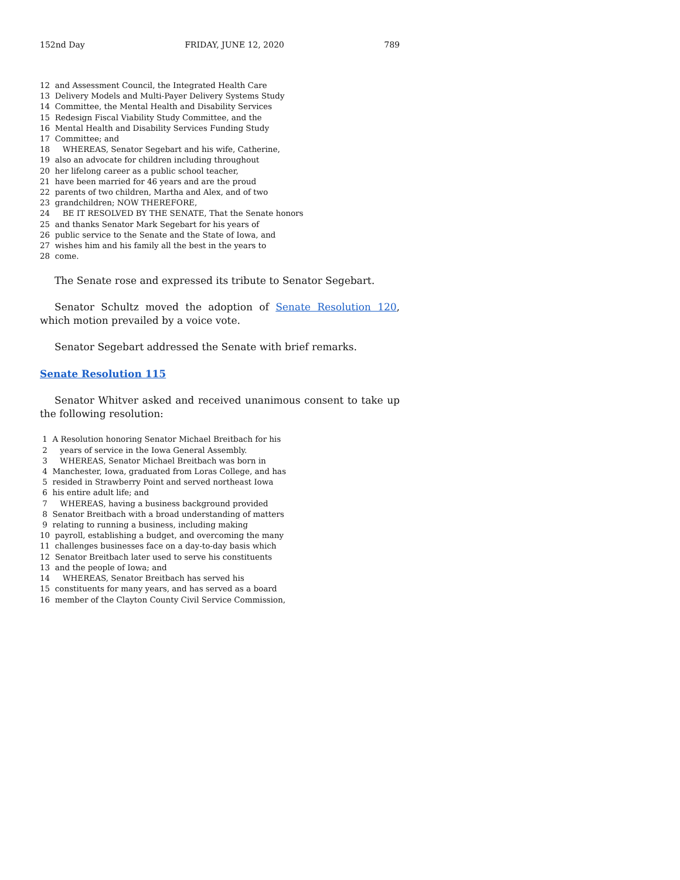152nd Day FRIDAY, JUNE 12, 2020 789
12 and Assessment Council, the Integrated Health Care 13 Delivery Models and Multi-Payer Delivery Systems Study 14 Committee, the Mental Health and Disability Services 15 Redesign Fiscal Viability Study Committee, and the 16 Mental Health and Disability Services Funding Study 17 Committee; and 18 WHEREAS, Senator Segebart and his wife, Catherine, 19 also an advocate for children including throughout 20 her lifelong career as a public school teacher, 21 have been married for 46 years and are the proud 22 parents of two children, Martha and Alex, and of two 23 grandchildren; NOW THEREFORE, 24 BE IT RESOLVED BY THE SENATE, That the Senate honors 25 and thanks Senator Mark Segebart for his years of 26 public service to the Senate and the State of Iowa, and 27 wishes him and his family all the best in the years to 28 come.
The Senate rose and expressed its tribute to Senator Segebart.
Senator Schultz moved the adoption of Senate Resolution 120, which motion prevailed by a voice vote.
Senator Segebart addressed the Senate with brief remarks.
Senate Resolution 115
Senator Whitver asked and received unanimous consent to take up the following resolution:
1 A Resolution honoring Senator Michael Breitbach for his 2 years of service in the Iowa General Assembly. 3 WHEREAS, Senator Michael Breitbach was born in 4 Manchester, Iowa, graduated from Loras College, and has 5 resided in Strawberry Point and served northeast Iowa 6 his entire adult life; and 7 WHEREAS, having a business background provided 8 Senator Breitbach with a broad understanding of matters 9 relating to running a business, including making 10 payroll, establishing a budget, and overcoming the many 11 challenges businesses face on a day-to-day basis which 12 Senator Breitbach later used to serve his constituents 13 and the people of Iowa; and 14 WHEREAS, Senator Breitbach has served his 15 constituents for many years, and has served as a board 16 member of the Clayton County Civil Service Commission,